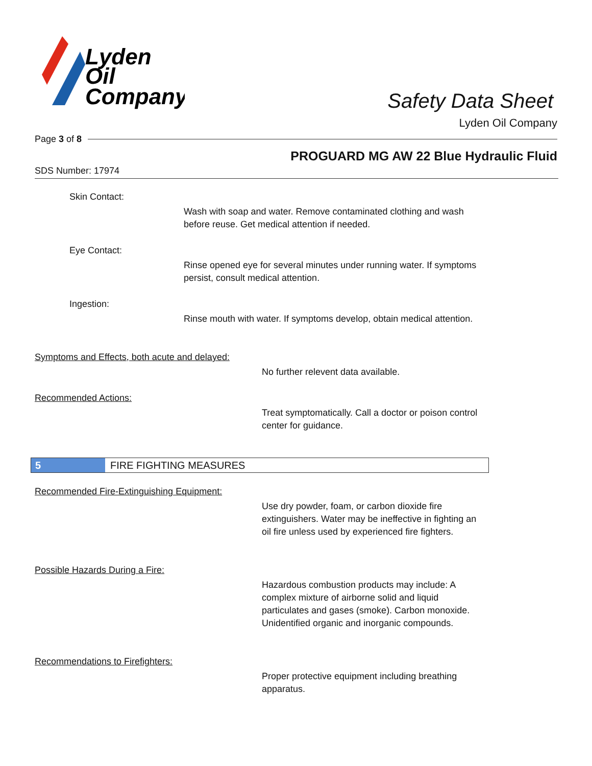Lyden
Oil
Company
Safety Data Sheet
Lyden Oil Company
Page 3 of 8
PROGUARD MG AW 22 Blue Hydraulic Fluid
SDS Number: 17974
Skin Contact:
Wash with soap and water. Remove contaminated clothing and wash before reuse. Get medical attention if needed.
Eye Contact:
Rinse opened eye for several minutes under running water. If symptoms persist, consult medical attention.
Ingestion:
Rinse mouth with water. If symptoms develop, obtain medical attention.
Symptoms and Effects, both acute and delayed:
No further relevent data available.
Recommended Actions:
Treat symptomatically. Call a doctor or poison control center for guidance.
5 FIRE FIGHTING MEASURES
Recommended Fire-Extinguishing Equipment:
Use dry powder, foam, or carbon dioxide fire extinguishers. Water may be ineffective in fighting an oil fire unless used by experienced fire fighters.
Possible Hazards During a Fire:
Hazardous combustion products may include: A complex mixture of airborne solid and liquid particulates and gases (smoke). Carbon monoxide. Unidentified organic and inorganic compounds.
Recommendations to Firefighters:
Proper protective equipment including breathing apparatus.